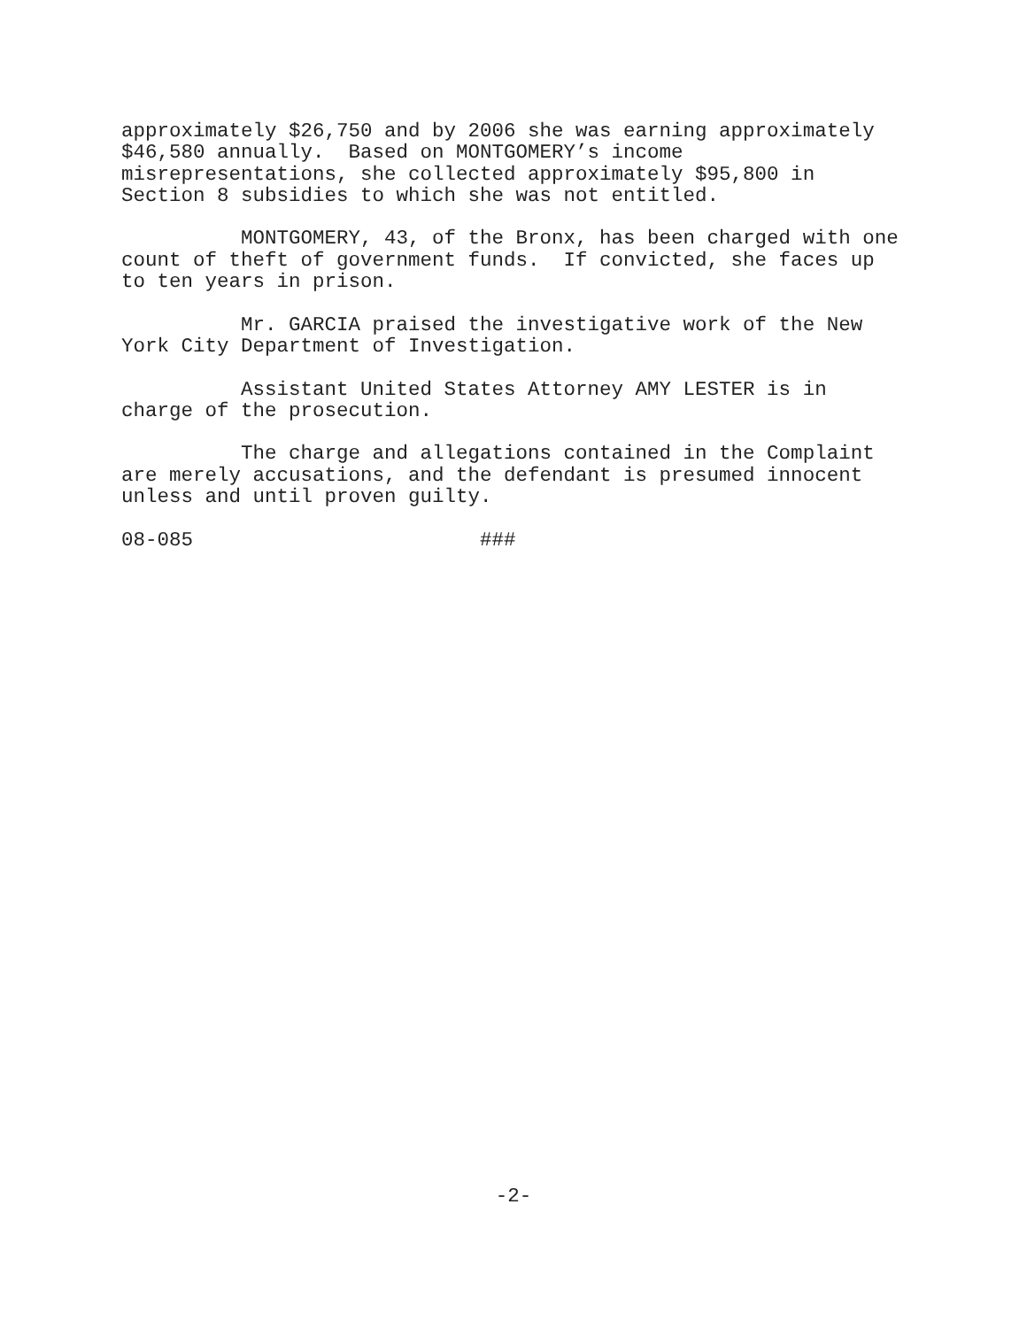approximately $26,750 and by 2006 she was earning approximately $46,580 annually. Based on MONTGOMERY’s income misrepresentations, she collected approximately $95,800 in Section 8 subsidies to which she was not entitled.
MONTGOMERY, 43, of the Bronx, has been charged with one count of theft of government funds. If convicted, she faces up to ten years in prison.
Mr. GARCIA praised the investigative work of the New York City Department of Investigation.
Assistant United States Attorney AMY LESTER is in charge of the prosecution.
The charge and allegations contained in the Complaint are merely accusations, and the defendant is presumed innocent unless and until proven guilty.
08-085 ###
-2-